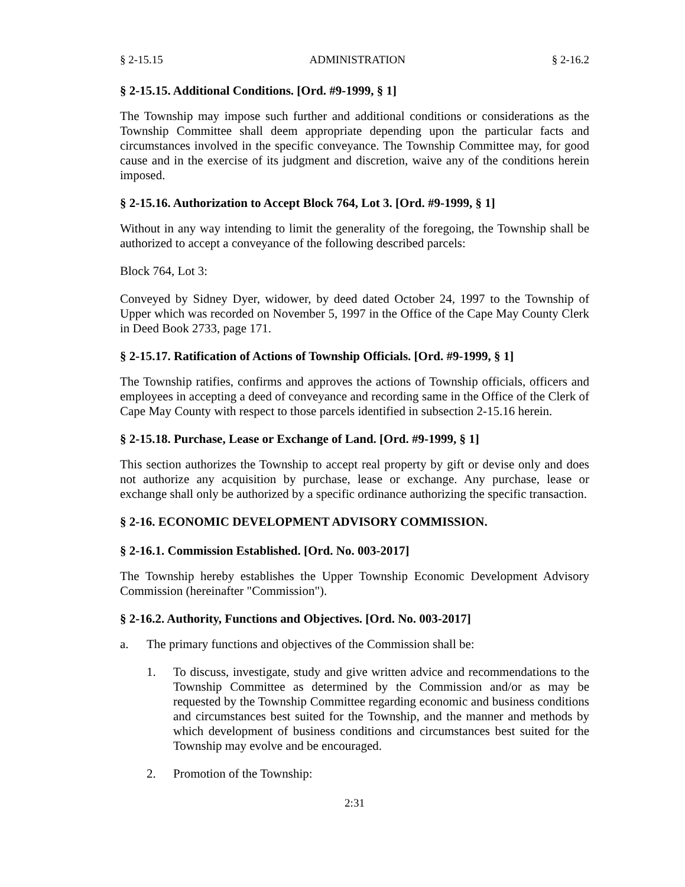§ 2-15.15 ADMINISTRATION § 2-16.2
§ 2-15.15. Additional Conditions. [Ord. #9-1999, § 1]
The Township may impose such further and additional conditions or considerations as the Township Committee shall deem appropriate depending upon the particular facts and circumstances involved in the specific conveyance. The Township Committee may, for good cause and in the exercise of its judgment and discretion, waive any of the conditions herein imposed.
§ 2-15.16. Authorization to Accept Block 764, Lot 3. [Ord. #9-1999, § 1]
Without in any way intending to limit the generality of the foregoing, the Township shall be authorized to accept a conveyance of the following described parcels:
Block 764, Lot 3:
Conveyed by Sidney Dyer, widower, by deed dated October 24, 1997 to the Township of Upper which was recorded on November 5, 1997 in the Office of the Cape May County Clerk in Deed Book 2733, page 171.
§ 2-15.17. Ratification of Actions of Township Officials. [Ord. #9-1999, § 1]
The Township ratifies, confirms and approves the actions of Township officials, officers and employees in accepting a deed of conveyance and recording same in the Office of the Clerk of Cape May County with respect to those parcels identified in subsection 2-15.16 herein.
§ 2-15.18. Purchase, Lease or Exchange of Land. [Ord. #9-1999, § 1]
This section authorizes the Township to accept real property by gift or devise only and does not authorize any acquisition by purchase, lease or exchange. Any purchase, lease or exchange shall only be authorized by a specific ordinance authorizing the specific transaction.
§ 2-16. ECONOMIC DEVELOPMENT ADVISORY COMMISSION.
§ 2-16.1. Commission Established. [Ord. No. 003-2017]
The Township hereby establishes the Upper Township Economic Development Advisory Commission (hereinafter "Commission").
§ 2-16.2. Authority, Functions and Objectives. [Ord. No. 003-2017]
a. The primary functions and objectives of the Commission shall be:
1. To discuss, investigate, study and give written advice and recommendations to the Township Committee as determined by the Commission and/or as may be requested by the Township Committee regarding economic and business conditions and circumstances best suited for the Township, and the manner and methods by which development of business conditions and circumstances best suited for the Township may evolve and be encouraged.
2. Promotion of the Township:
2:31